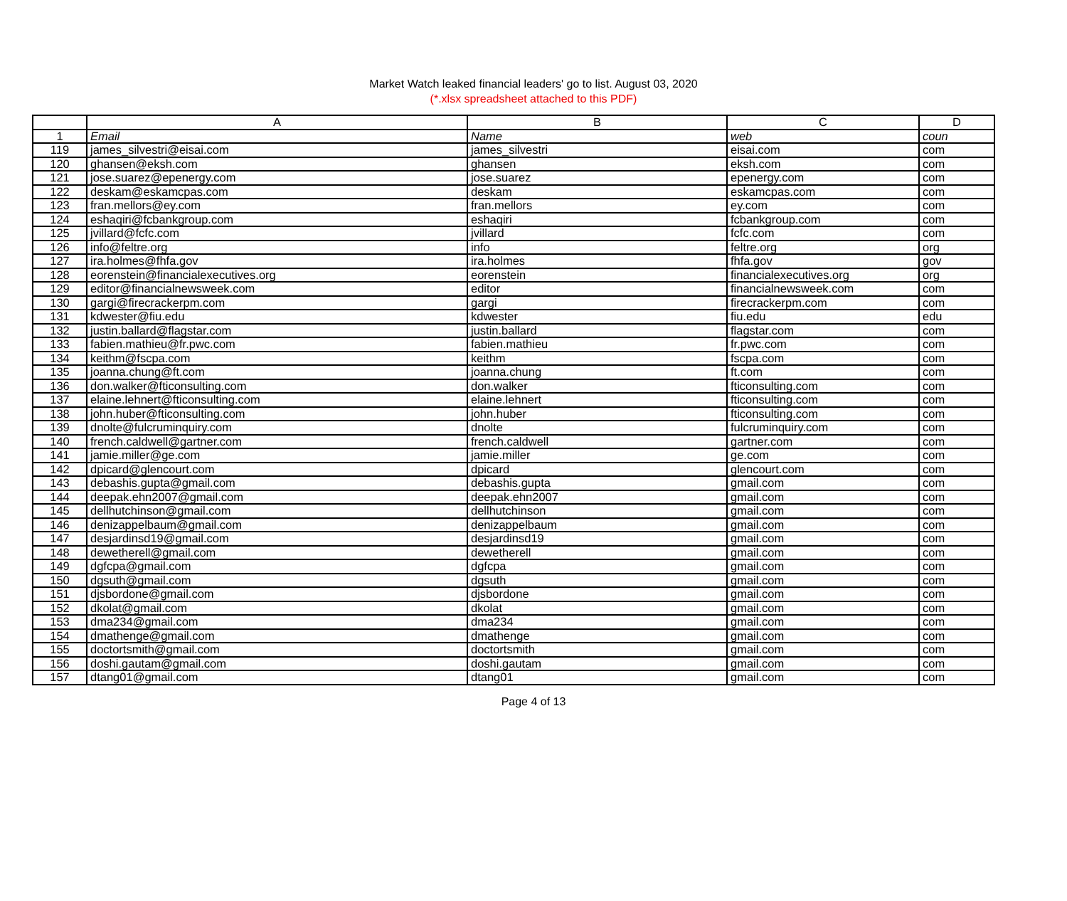Market Watch leaked financial leaders' go to list. August 03, 2020
(*.xlsx spreadsheet attached to this PDF)
| | A | B | C | D |
| --- | --- | --- | --- | --- |
| 1 | Email | Name | web | coun |
| 119 | james_silvestri@eisai.com | james_silvestri | eisai.com | com |
| 120 | ghansen@eksh.com | ghansen | eksh.com | com |
| 121 | jose.suarez@epenergy.com | jose.suarez | epenergy.com | com |
| 122 | deskam@eskamcpas.com | deskam | eskamcpas.com | com |
| 123 | fran.mellors@ey.com | fran.mellors | ey.com | com |
| 124 | eshaqiri@fcbankgroup.com | eshaqiri | fcbankgroup.com | com |
| 125 | jvillard@fcfc.com | jvillard | fcfc.com | com |
| 126 | info@feltre.org | info | feltre.org | org |
| 127 | ira.holmes@fhfa.gov | ira.holmes | fhfa.gov | gov |
| 128 | eorenstein@financialexecutives.org | eorenstein | financialexecutives.org | org |
| 129 | editor@financialnewsweek.com | editor | financialnewsweek.com | com |
| 130 | gargi@firecrackerpm.com | gargi | firecrackerpm.com | com |
| 131 | kdwester@fiu.edu | kdwester | fiu.edu | edu |
| 132 | justin.ballard@flagstar.com | justin.ballard | flagstar.com | com |
| 133 | fabien.mathieu@fr.pwc.com | fabien.mathieu | fr.pwc.com | com |
| 134 | keithm@fscpa.com | keithm | fscpa.com | com |
| 135 | joanna.chung@ft.com | joanna.chung | ft.com | com |
| 136 | don.walker@fticonsulting.com | don.walker | fticonsulting.com | com |
| 137 | elaine.lehnert@fticonsulting.com | elaine.lehnert | fticonsulting.com | com |
| 138 | john.huber@fticonsulting.com | john.huber | fticonsulting.com | com |
| 139 | dnolte@fulcruminquiry.com | dnolte | fulcruminquiry.com | com |
| 140 | french.caldwell@gartner.com | french.caldwell | gartner.com | com |
| 141 | jamie.miller@ge.com | jamie.miller | ge.com | com |
| 142 | dpicard@glencourt.com | dpicard | glencourt.com | com |
| 143 | debashis.gupta@gmail.com | debashis.gupta | gmail.com | com |
| 144 | deepak.ehn2007@gmail.com | deepak.ehn2007 | gmail.com | com |
| 145 | dellhutchinson@gmail.com | dellhutchinson | gmail.com | com |
| 146 | denizappelbaum@gmail.com | denizappelbaum | gmail.com | com |
| 147 | desjardinsd19@gmail.com | desjardinsd19 | gmail.com | com |
| 148 | dewetherell@gmail.com | dewetherell | gmail.com | com |
| 149 | dgfcpa@gmail.com | dgfcpa | gmail.com | com |
| 150 | dgsuth@gmail.com | dgsuth | gmail.com | com |
| 151 | djsbordone@gmail.com | djsbordone | gmail.com | com |
| 152 | dkolat@gmail.com | dkolat | gmail.com | com |
| 153 | dma234@gmail.com | dma234 | gmail.com | com |
| 154 | dmathenge@gmail.com | dmathenge | gmail.com | com |
| 155 | doctortsmith@gmail.com | doctortsmith | gmail.com | com |
| 156 | doshi.gautam@gmail.com | doshi.gautam | gmail.com | com |
| 157 | dtang01@gmail.com | dtang01 | gmail.com | com |
Page 4 of 13